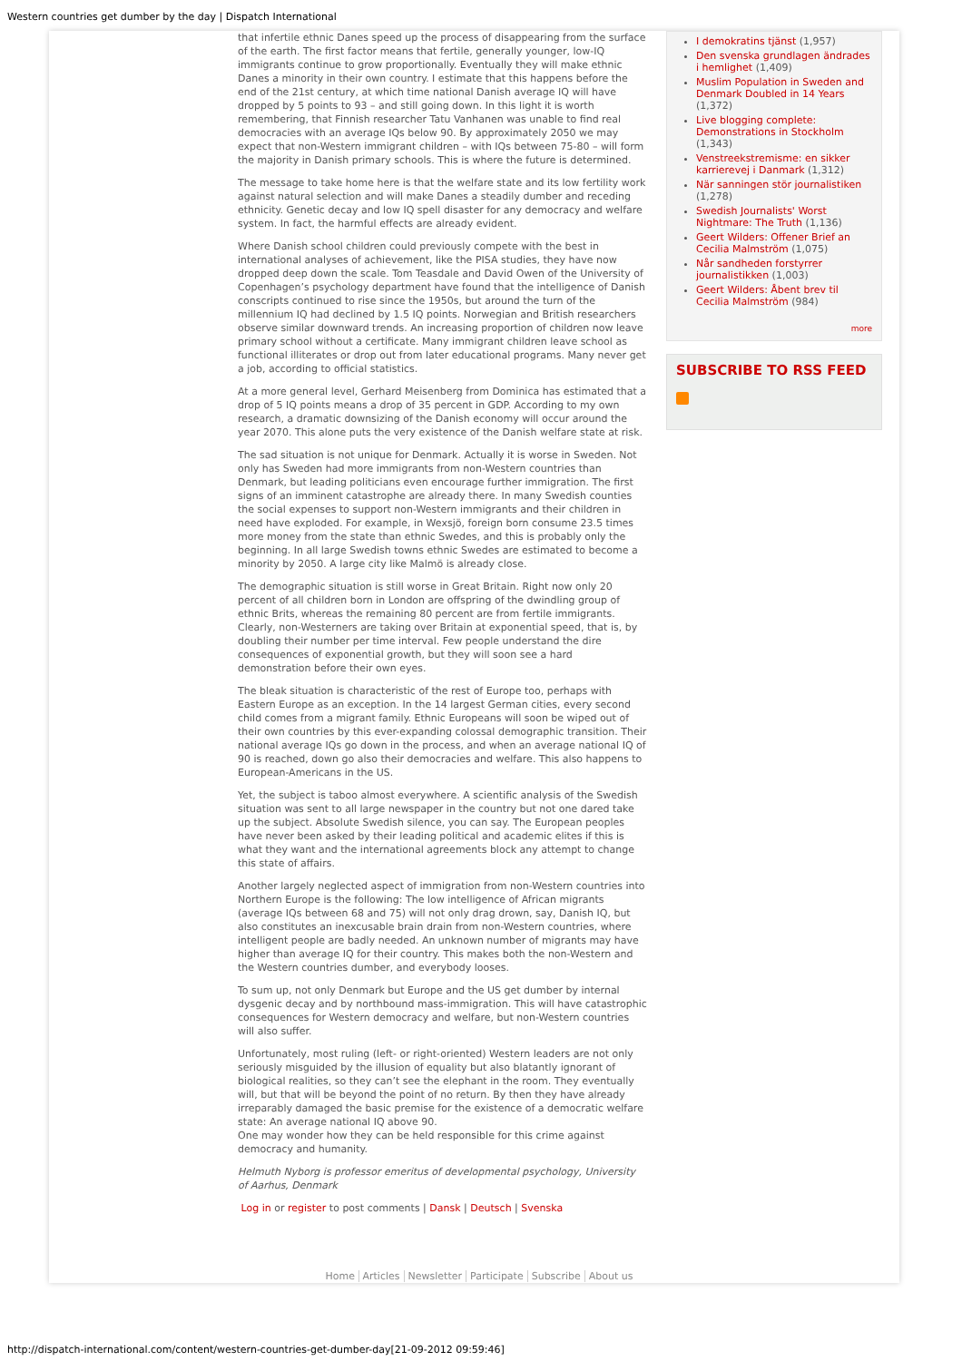Western countries get dumber by the day | Dispatch International
that infertile ethnic Danes speed up the process of disappearing from the surface of the earth. The first factor means that fertile, generally younger, low-IQ immigrants continue to grow proportionally. Eventually they will make ethnic Danes a minority in their own country. I estimate that this happens before the end of the 21st century, at which time national Danish average IQ will have dropped by 5 points to 93 – and still going down. In this light it is worth remembering, that Finnish researcher Tatu Vanhanen was unable to find real democracies with an average IQs below 90. By approximately 2050 we may expect that non-Western immigrant children – with IQs between 75-80 – will form the majority in Danish primary schools. This is where the future is determined.
The message to take home here is that the welfare state and its low fertility work against natural selection and will make Danes a steadily dumber and receding ethnicity. Genetic decay and low IQ spell disaster for any democracy and welfare system. In fact, the harmful effects are already evident.
Where Danish school children could previously compete with the best in international analyses of achievement, like the PISA studies, they have now dropped deep down the scale. Tom Teasdale and David Owen of the University of Copenhagen’s psychology department have found that the intelligence of Danish conscripts continued to rise since the 1950s, but around the turn of the millennium IQ had declined by 1.5 IQ points. Norwegian and British researchers observe similar downward trends. An increasing proportion of children now leave primary school without a certificate. Many immigrant children leave school as functional illiterates or drop out from later educational programs. Many never get a job, according to official statistics.
At a more general level, Gerhard Meisenberg from Dominica has estimated that a drop of 5 IQ points means a drop of 35 percent in GDP. According to my own research, a dramatic downsizing of the Danish economy will occur around the year 2070. This alone puts the very existence of the Danish welfare state at risk.
The sad situation is not unique for Denmark. Actually it is worse in Sweden. Not only has Sweden had more immigrants from non-Western countries than Denmark, but leading politicians even encourage further immigration. The first signs of an imminent catastrophe are already there. In many Swedish counties the social expenses to support non-Western immigrants and their children in need have exploded. For example, in Wexsjö, foreign born consume 23.5 times more money from the state than ethnic Swedes, and this is probably only the beginning. In all large Swedish towns ethnic Swedes are estimated to become a minority by 2050. A large city like Malmö is already close.
The demographic situation is still worse in Great Britain. Right now only 20 percent of all children born in London are offspring of the dwindling group of ethnic Brits, whereas the remaining 80 percent are from fertile immigrants. Clearly, non-Westerners are taking over Britain at exponential speed, that is, by doubling their number per time interval. Few people understand the dire consequences of exponential growth, but they will soon see a hard demonstration before their own eyes.
The bleak situation is characteristic of the rest of Europe too, perhaps with Eastern Europe as an exception. In the 14 largest German cities, every second child comes from a migrant family. Ethnic Europeans will soon be wiped out of their own countries by this ever-expanding colossal demographic transition. Their national average IQs go down in the process, and when an average national IQ of 90 is reached, down go also their democracies and welfare. This also happens to European-Americans in the US.
Yet, the subject is taboo almost everywhere. A scientific analysis of the Swedish situation was sent to all large newspaper in the country but not one dared take up the subject. Absolute Swedish silence, you can say. The European peoples have never been asked by their leading political and academic elites if this is what they want and the international agreements block any attempt to change this state of affairs.
Another largely neglected aspect of immigration from non-Western countries into Northern Europe is the following: The low intelligence of African migrants (average IQs between 68 and 75) will not only drag drown, say, Danish IQ, but also constitutes an inexcusable brain drain from non-Western countries, where intelligent people are badly needed. An unknown number of migrants may have higher than average IQ for their country. This makes both the non-Western and the Western countries dumber, and everybody looses.
To sum up, not only Denmark but Europe and the US get dumber by internal dysgenic decay and by northbound mass-immigration. This will have catastrophic consequences for Western democracy and welfare, but non-Western countries will also suffer.
Unfortunately, most ruling (left- or right-oriented) Western leaders are not only seriously misguided by the illusion of equality but also blatantly ignorant of biological realities, so they can’t see the elephant in the room. They eventually will, but that will be beyond the point of no return. By then they have already irreparably damaged the basic premise for the existence of a democratic welfare state: An average national IQ above 90.
One may wonder how they can be held responsible for this crime against democracy and humanity.
Helmuth Nyborg is professor emeritus of developmental psychology, University of Aarhus, Denmark
Log in or register to post comments | Dansk | Deutsch | Svenska
I demokratins tjänst (1,957)
Den svenska grundlagen ändrades i hemlighet (1,409)
Muslim Population in Sweden and Denmark Doubled in 14 Years (1,372)
Live blogging complete: Demonstrations in Stockholm (1,343)
Venstreekstremisme: en sikker karrierevej i Danmark (1,312)
När sanningen stör journalistiken (1,278)
Swedish Journalists' Worst Nightmare: The Truth (1,136)
Geert Wilders: Offener Brief an Cecilia Malmström (1,075)
Når sandheden forstyrrer journalistikken (1,003)
Geert Wilders: Åbent brev til Cecilia Malmström (984)
more
SUBSCRIBE TO RSS FEED
Home Articles Newsletter Participate Subscribe About us
http://dispatch-international.com/content/western-countries-get-dumber-day[21-09-2012 09:59:46]